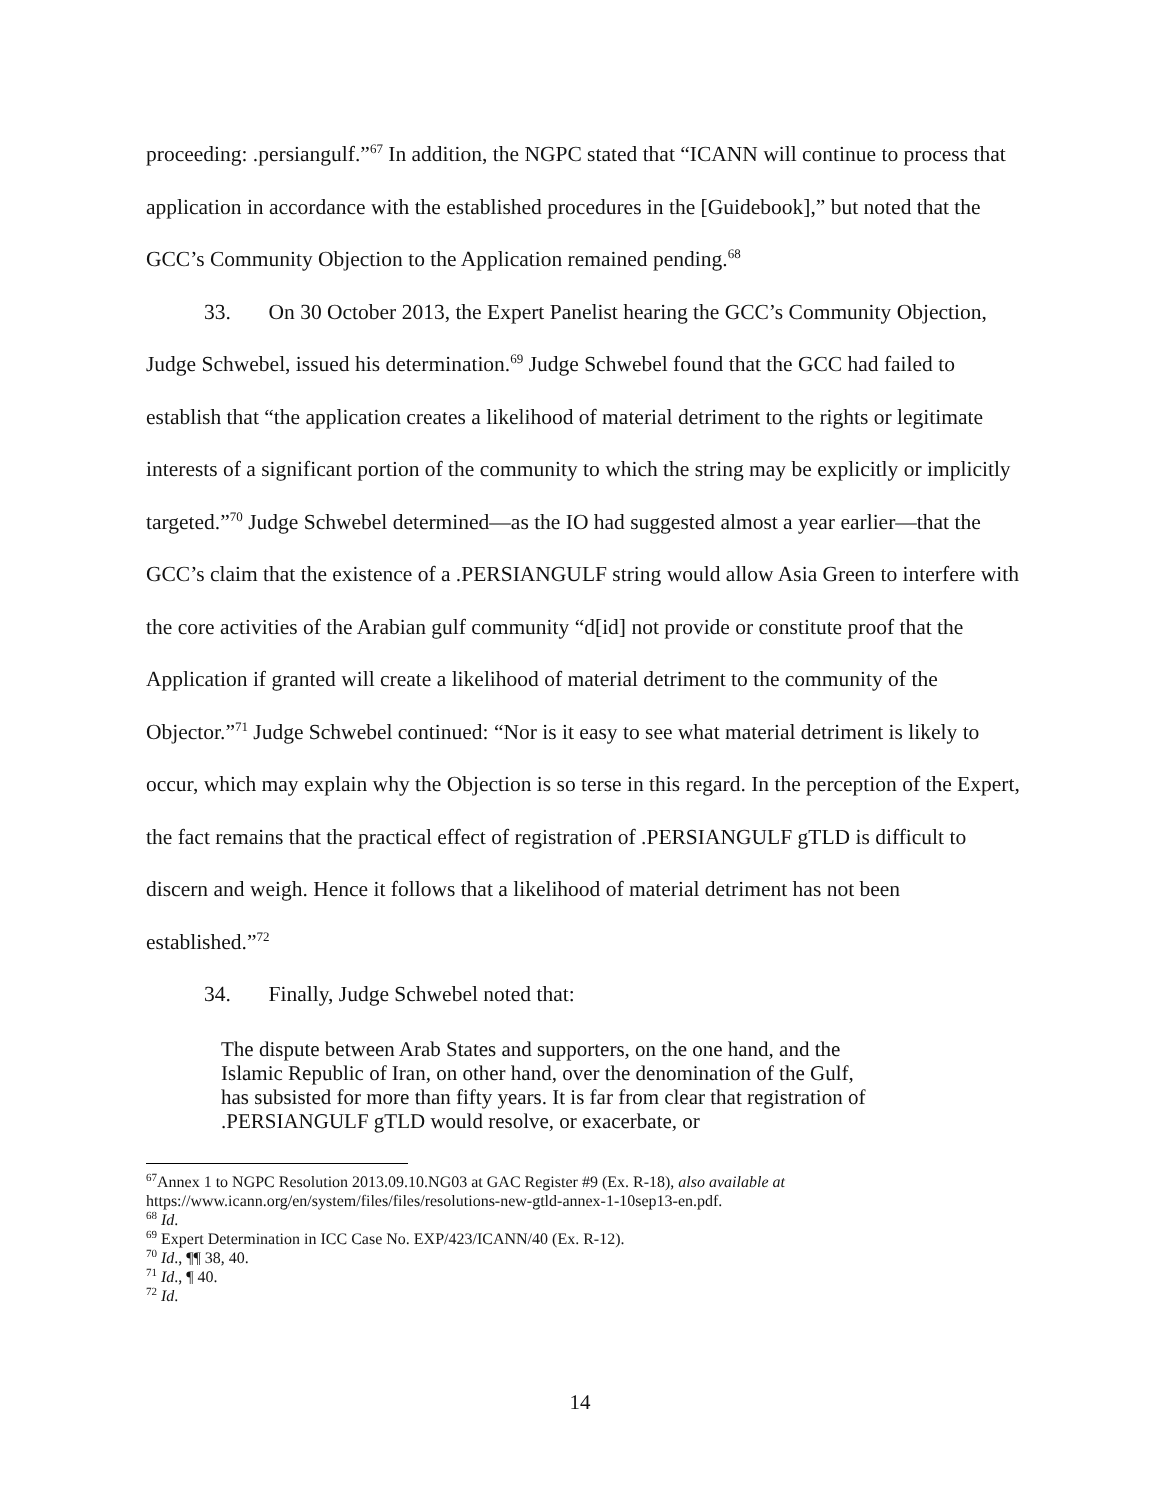proceeding: .persiangulf.”<sup>67</sup> In addition, the NGPC stated that “ICANN will continue to process that application in accordance with the established procedures in the [Guidebook],” but noted that the GCC’s Community Objection to the Application remained pending.<sup>68</sup>
33. On 30 October 2013, the Expert Panelist hearing the GCC’s Community Objection, Judge Schwebel, issued his determination.<sup>69</sup> Judge Schwebel found that the GCC had failed to establish that “the application creates a likelihood of material detriment to the rights or legitimate interests of a significant portion of the community to which the string may be explicitly or implicitly targeted.”<sup>70</sup> Judge Schwebel determined—as the IO had suggested almost a year earlier—that the GCC’s claim that the existence of a .PERSIANGULF string would allow Asia Green to interfere with the core activities of the Arabian gulf community “d[id] not provide or constitute proof that the Application if granted will create a likelihood of material detriment to the community of the Objector.”<sup>71</sup> Judge Schwebel continued: “Nor is it easy to see what material detriment is likely to occur, which may explain why the Objection is so terse in this regard. In the perception of the Expert, the fact remains that the practical effect of registration of .PERSIANGULF gTLD is difficult to discern and weigh. Hence it follows that a likelihood of material detriment has not been established.”<sup>72</sup>
34. Finally, Judge Schwebel noted that:
The dispute between Arab States and supporters, on the one hand, and the Islamic Republic of Iran, on other hand, over the denomination of the Gulf, has subsisted for more than fifty years. It is far from clear that registration of .PERSIANGULF gTLD would resolve, or exacerbate, or
<sup>67</sup> Annex 1 to NGPC Resolution 2013.09.10.NG03 at GAC Register #9 (Ex. R-18), also available at https://www.icann.org/en/system/files/files/resolutions-new-gtld-annex-1-10sep13-en.pdf.
<sup>68</sup> Id.
<sup>69</sup> Expert Determination in ICC Case No. EXP/423/ICANN/40 (Ex. R-12).
<sup>70</sup> Id., ¶¶ 38, 40.
<sup>71</sup> Id., ¶ 40.
<sup>72</sup> Id.
14